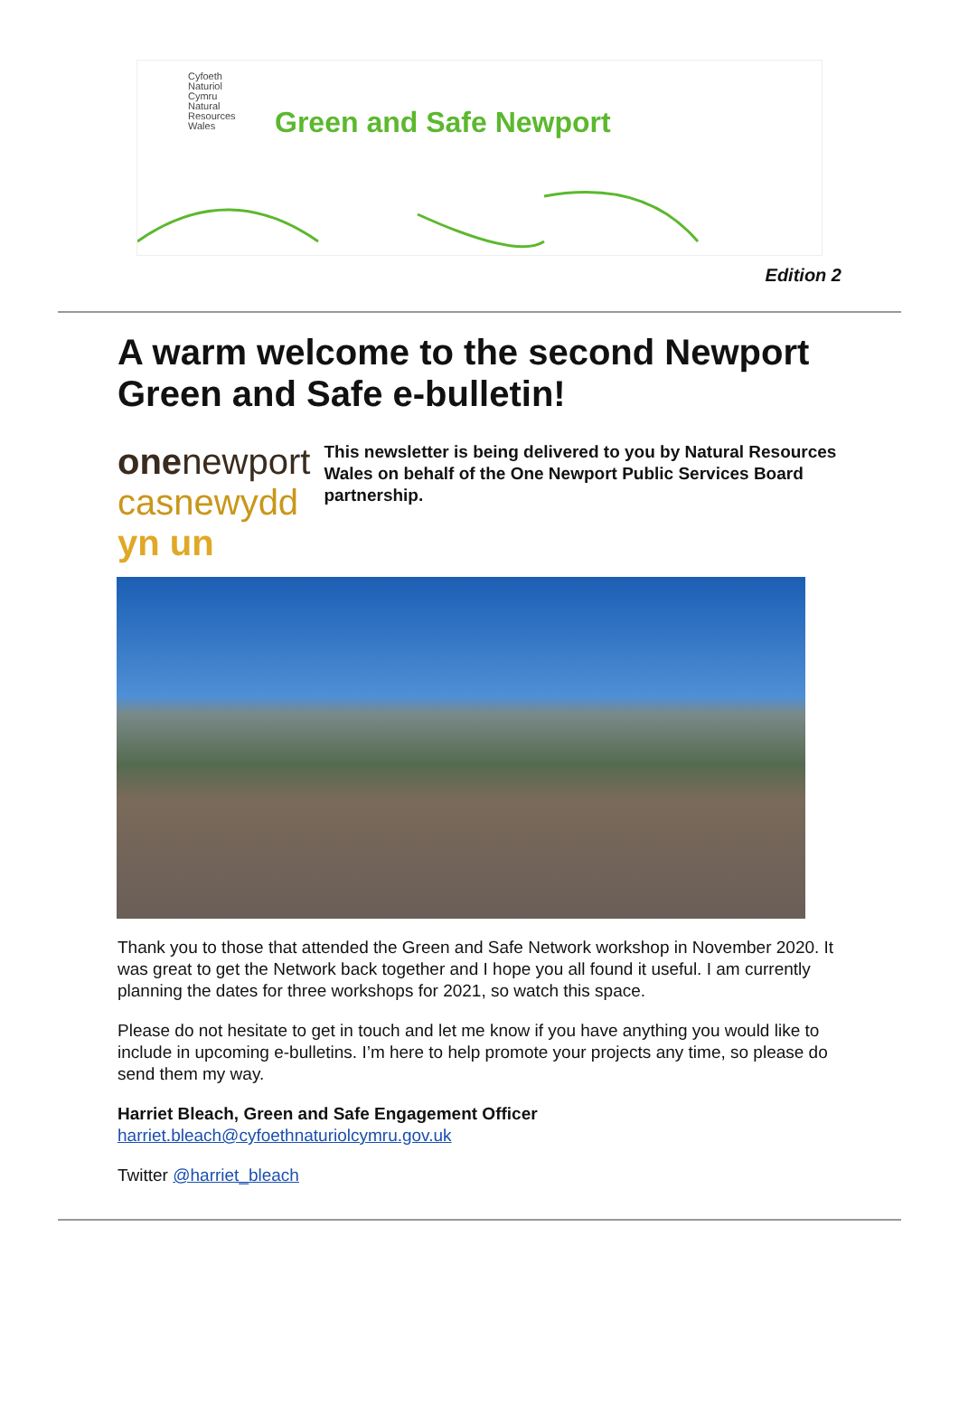Cyfoeth
Naturiol
Cymru
Natural
Resources
Wales
Green and Safe Newport
Edition 2
A warm welcome to the second Newport Green and Safe e-bulletin!
one newport
casnewydd yn un
This newsletter is being delivered to you by Natural Resources Wales on behalf of the One Newport Public Services Board partnership.
Thank you to those that attended the Green and Safe Network workshop in November 2020. It was great to get the Network back together and I hope you all found it useful. I am currently planning the dates for three workshops for 2021, so watch this space.
Please do not hesitate to get in touch and let me know if you have anything you would like to include in upcoming e-bulletins. I’m here to help promote your projects any time, so please do send them my way.
Harriet Bleach, Green and Safe Engagement Officer harriet.bleach@cyfoethnaturiolcymru.gov.uk
Twitter @harriet_bleach